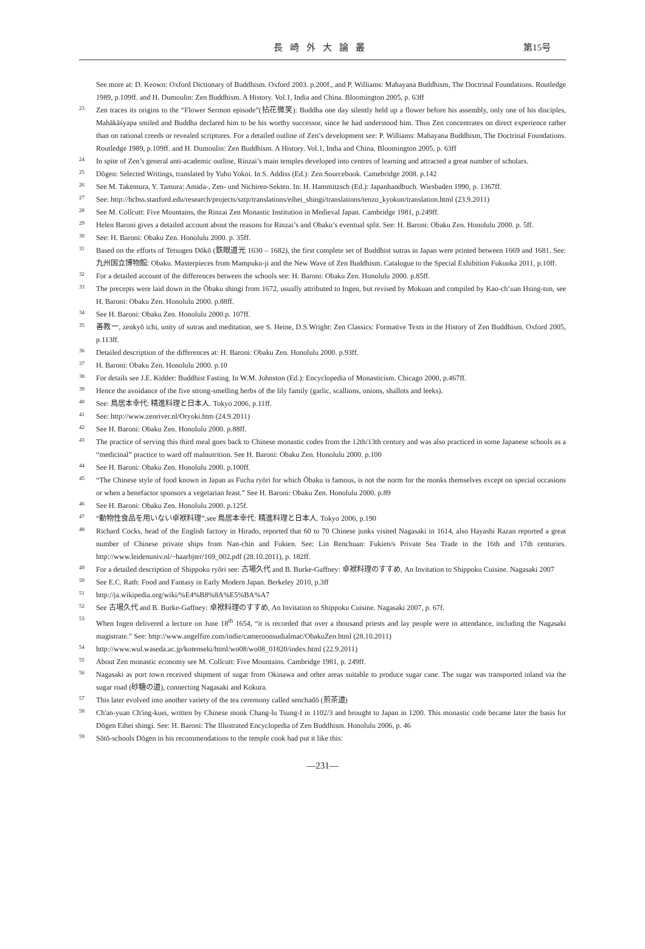長崎外大論叢
第15号
See more at: D. Keown: Oxford Dictionary of Buddhism. Oxford 2003. p.200f., and P. Williams: Mahayana Buddhism, The Doctrinal Foundations. Routledge 1989, p.109ff. and H. Dumoulin: Zen Buddhism. A History. Vol.1, India and China. Bloomington 2005, p. 63ff
23 Zen traces its origins to the “Flower Sermon episode”(拈花微笑): Buddha one day silently held up a flower before his assembly, only one of his disciples, Mahākāśyapa smiled and Buddha declared him to be his worthy successor, since he had understood him. Thus Zen concentrates on direct experience rather than on rational creeds or revealed scriptures. For a detailed outline of Zen’s development see: P. Williams: Mahayana Buddhism, The Doctrinal Foundations. Routledge 1989, p.109ff. and H. Dumoulin: Zen Buddhism. A History. Vol.1, India and China. Bloomington 2005, p. 63ff
24 In spite of Zen’s general anti-academic outline, Rinzai’s main temples developed into centres of learning and attracted a great number of scholars.
25 Dōgen: Selected Writings, translated by Yuho Yokoi. In S. Addiss (Ed.): Zen Sourcebook. Camebridge 2008. p.142
26 See M. Takemura, Y. Tamura: Amida-, Zen- und Nichiren-Sekten. In: H. Hammitzsch (Ed.): Japanhandbuch. Wiesbaden 1990, p. 1367ff.
27 See: http://hcbss.stanford.edu/research/projects/sztp/translations/eihei_shingi/translations/tenzo_kyokun/translation.html (23.9.2011)
28 See M. Collcutt: Five Mountains, the Rinzai Zen Monastic Institution in Medieval Japan. Cambridge 1981, p.249ff.
29 Helen Baroni gives a detailed account about the reasons for Rinzai’s and Obaku’s eventual split. See: H. Baroni: Obaku Zen. Honolulu 2000. p. 5ff.
30 See: H. Baroni: Obaku Zen. Honolulu 2000. p. 35ff.
31 Based on the efforts of Tetsugen Dōkō (鉄眼道光 1630 – 1682), the first complete set of Buddhist sutras in Japan were printed between 1669 and 1681. See: 九州国立博物館: Obaku. Masterpieces from Mampuku-ji and the New Wave of Zen Buddhism. Catalogue to the Special Exhibition Fukuoka 2011, p.10ff.
32 For a detailed account of the differences between the schools see: H. Baroni: Obaku Zen. Honolulu 2000. p.85ff.
33 The precepts were laid down in the Ōbaku shingi from 1672, usually attributed to Ingen, but revised by Mokuan and compiled by Kao-ch’uan Hsing-tun, see H. Baroni: Obaku Zen. Honolulu 2000. p.88ff.
34 See H. Baroni: Obaku Zen. Honolulu 2000.p. 107ff.
35 善教一, zenkyō ichi, unity of sutras and meditation, see S. Heine, D.S.Wright: Zen Classics: Formative Texts in the History of Zen Buddhism. Oxford 2005, p.113ff.
36 Detailed description of the differences at: H. Baroni: Obaku Zen. Honolulu 2000. p.93ff.
37 H. Baroni: Obaku Zen. Honolulu 2000. p.10
38 For details see J.E. Kidder: Buddhist Fasting. In W.M. Johnston (Ed.): Encyclopedia of Monasticism. Chicago 2000, p.467ff.
39 Hence the avoidance of the five strong-smelling herbs of the lily family (garlic, scallions, onions, shallots and leeks).
40 See: 鳥居本幸代: 精進料理と日本人. Tokyo 2006, p.11ff.
41 See: http://www.zenriver.nl/Oryoki.htm (24.9.2011)
42 See H. Baroni: Obaku Zen. Honolulu 2000. p.88ff.
43 The practice of serving this third meal goes back to Chinese monastic codes from the 12th/13th century and was also practiced in some Japanese schools as a “medicinal” practice to ward off malnutrition. See H. Baroni: Obaku Zen. Honolulu 2000. p.100
44 See H. Baroni: Obaku Zen. Honolulu 2000. p.100ff.
45 “The Chinese style of food known in Japan as Fucha ryōri for which Ōbaku is famous, is not the norm for the monks themselves except on special occasions or when a benefactor sponsors a vegetarian feast.” See H. Baroni: Obaku Zen. Honolulu 2000. p.89
46 See H. Baroni: Obaku Zen. Honolulu 2000. p.125f.
47 “動物性食品を用いない卓袱料理”,see 鳥居本幸代: 精進料理と日本人. Tokyo 2006, p.190
48 Richard Cocks, head of the English factory in Hirado, reported that 60 to 70 Chinese junks visited Nagasaki in 1614, also Hayashi Razan reported a great number of Chinese private ships from Nan-chin and Fukien. See: Lin Renchuan: Fukien/s Private Sea Trade in the 16th and 17th centuries. http://www.leidenuniv.nl/~haarbjter/169_002.pdf (28.10.2011), p. 182ff.
49 For a detailed description of Shippoku ryōri see: 古場久代 and B. Burke-Gaffney: 卓袱料理のすすめ, An Invitation to Shippoku Cuisine. Nagasaki 2007
50 See E.C. Rath: Food and Fantasy in Early Modern Japan. Berkeley 2010, p.3ff
51 http://ja.wikipedia.org/wiki/%E4%B8%8A%E5%BA%A7
52 See 古場久代 and B. Burke-Gaffney: 卓袱料理のすすめ, An Invitation to Shippoku Cuisine. Nagasaki 2007, p. 67f.
53 When Ingen delivered a lecture on June 18<sup>th</sup> 1654, “it is recorded that over a thousand priests and lay people were in attendance, including the Nagasaki magistrate.” See: http://www.angelfire.com/indie/cameroonsudialmac/ObakuZen.html (28.10.2011)
54 http://www.wul.waseda.ac.jp/kotenseki/html/wo08/wo08_01820/index.html (22.9.2011)
55 About Zen monastic economy see M. Collcutt: Five Mountains. Cambridge 1981, p. 249ff.
56 Nagasaki as port town received shipment of sugar from Okinawa and other areas suitable to produce sugar cane. The sugar was transported inland via the sugar road (砂糖の道), connecting Nagasaki and Kokura.
57 This later evolved into another variety of the tea ceremony called senchadō (煎茶道)
58 Ch'an-yuan Ch'ing-kuei, written by Chinese monk Chang-lu Tsung-I in 1102/3 and brought to Japan in 1200. This monastic code became later the basis for Dōgen Eihei shingi. See: H. Baroni: The Illustrated Encyclopedia of Zen Buddhism. Honolulu 2006, p. 46
59 Sōtō-schools Dōgen in his recommendations to the temple cook had put it like this:
—231—